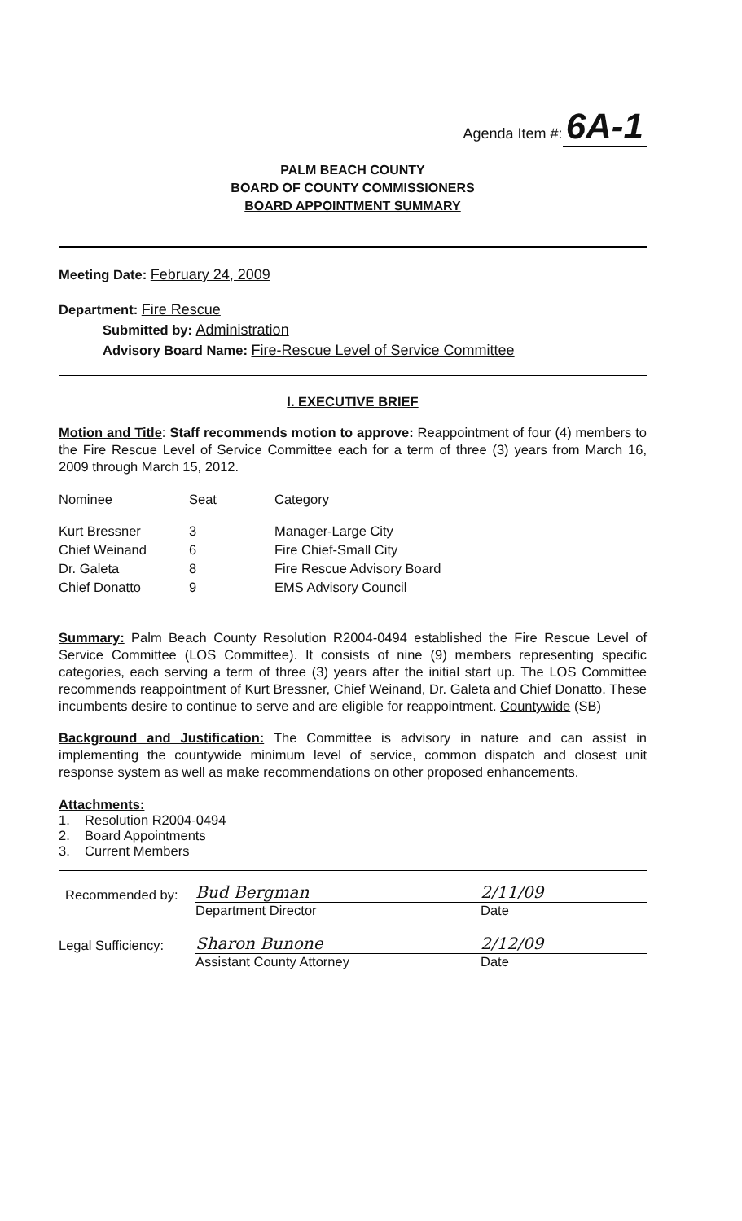Agenda Item #: 6A-1
PALM BEACH COUNTY
BOARD OF COUNTY COMMISSIONERS
BOARD APPOINTMENT SUMMARY
Meeting Date: February 24, 2009
Department: Fire Rescue
Submitted by: Administration
Advisory Board Name: Fire-Rescue Level of Service Committee
I. EXECUTIVE BRIEF
Motion and Title: Staff recommends motion to approve: Reappointment of four (4) members to the Fire Rescue Level of Service Committee each for a term of three (3) years from March 16, 2009 through March 15, 2012.
| Nominee | Seat | Category |
| --- | --- | --- |
| Kurt Bressner | 3 | Manager-Large City |
| Chief Weinand | 6 | Fire Chief-Small City |
| Dr. Galeta | 8 | Fire Rescue Advisory Board |
| Chief Donatto | 9 | EMS Advisory Council |
Summary: Palm Beach County Resolution R2004-0494 established the Fire Rescue Level of Service Committee (LOS Committee). It consists of nine (9) members representing specific categories, each serving a term of three (3) years after the initial start up. The LOS Committee recommends reappointment of Kurt Bressner, Chief Weinand, Dr. Galeta and Chief Donatto. These incumbents desire to continue to serve and are eligible for reappointment. Countywide (SB)
Background and Justification: The Committee is advisory in nature and can assist in implementing the countywide minimum level of service, common dispatch and closest unit response system as well as make recommendations on other proposed enhancements.
Attachments:
1. Resolution R2004-0494
2. Board Appointments
3. Current Members
| Recommended by: | Bud Bergman | | 2/11/09 |
| | Department Director | | Date |
| Legal Sufficiency: | Sharon Bunone | | 2/12/09 |
| | Assistant County Attorney | | Date |